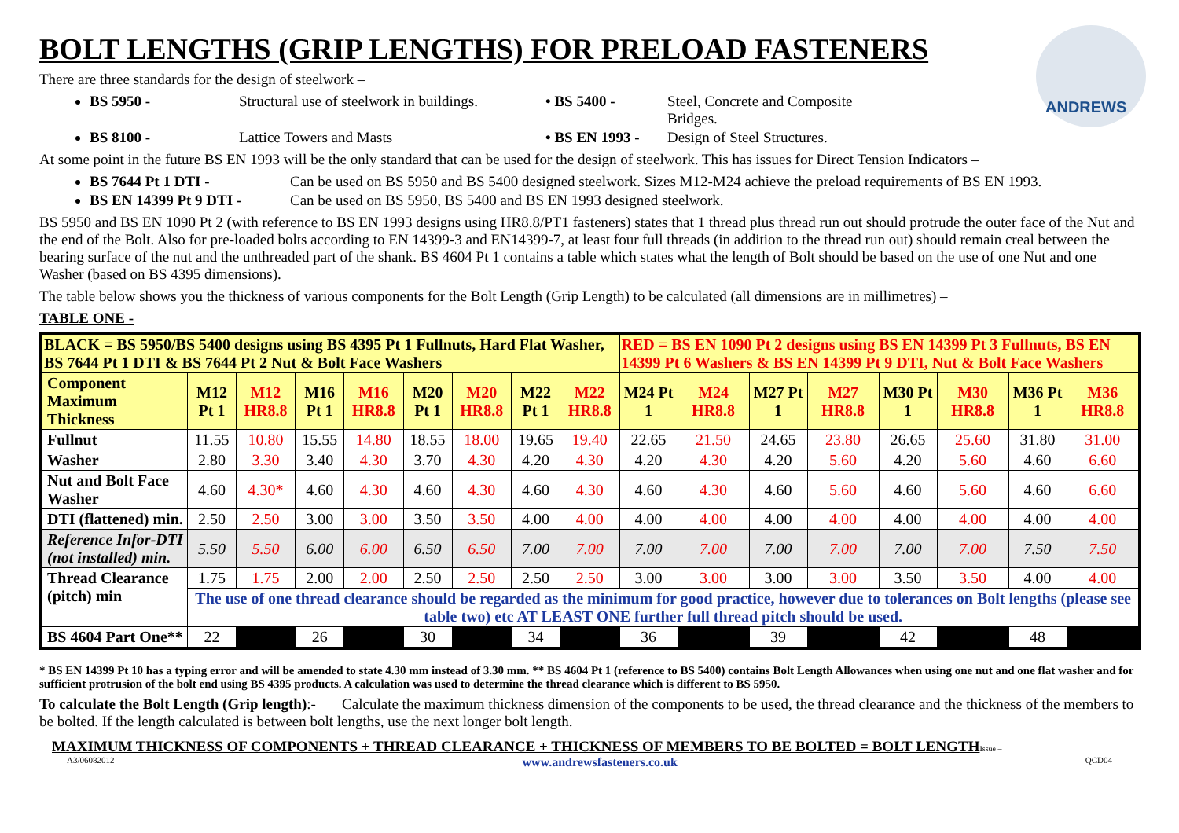ANDREWS
BOLT LENGTHS (GRIP LENGTHS) FOR PRELOAD FASTENERS
There are three standards for the design of steelwork –
BS 5950 - Structural use of steelwork in buildings. • BS 5400 - Steel, Concrete and Composite Bridges.
BS 8100 - Lattice Towers and Masts • BS EN 1993 - Design of Steel Structures.
At some point in the future BS EN 1993 will be the only standard that can be used for the design of steelwork. This has issues for Direct Tension Indicators –
BS 7644 Pt 1 DTI - Can be used on BS 5950 and BS 5400 designed steelwork. Sizes M12-M24 achieve the preload requirements of BS EN 1993.
BS EN 14399 Pt 9 DTI - Can be used on BS 5950, BS 5400 and BS EN 1993 designed steelwork.
BS 5950 and BS EN 1090 Pt 2 (with reference to BS EN 1993 designs using HR8.8/PT1 fasteners) states that 1 thread plus thread run out should protrude the outer face of the Nut and the end of the Bolt. Also for pre-loaded bolts according to EN 14399-3 and EN14399-7, at least four full threads (in addition to the thread run out) should remain creal between the bearing surface of the nut and the unthreaded part of the shank. BS 4604 Pt 1 contains a table which states what the length of Bolt should be based on the use of one Nut and one Washer (based on BS 4395 dimensions).
The table below shows you the thickness of various components for the Bolt Length (Grip Length) to be calculated (all dimensions are in millimetres) –
TABLE ONE -
| BLACK = BS 5950/BS 5400 designs using BS 4395 Pt 1 Fullnuts, Hard Flat Washer, BS 7644 Pt 1 DTI & BS 7644 Pt 2 Nut & Bolt Face Washers | | | | | | | | | RED = BS EN 1090 Pt 2 designs using BS EN 14399 Pt 3 Fullnuts, BS EN 14399 Pt 6 Washers & BS EN 14399 Pt 9 DTI, Nut & Bolt Face Washers | | | | | | | |
| Component Maximum Thickness | M12 Pt 1 | M12 HR8.8 | M16 Pt 1 | M16 HR8.8 | M20 Pt 1 | M20 HR8.8 | M22 Pt 1 | M22 HR8.8 | M24 Pt 1 | M24 HR8.8 | M27 Pt 1 | M27 HR8.8 | M30 Pt 1 | M30 HR8.8 | M36 Pt 1 | M36 HR8.8 |
| Fullnut | 11.55 | 10.80 | 15.55 | 14.80 | 18.55 | 18.00 | 19.65 | 19.40 | 22.65 | 21.50 | 24.65 | 23.80 | 26.65 | 25.60 | 31.80 | 31.00 |
| Washer | 2.80 | 3.30 | 3.40 | 4.30 | 3.70 | 4.30 | 4.20 | 4.30 | 4.20 | 4.30 | 4.20 | 5.60 | 4.20 | 5.60 | 4.60 | 6.60 |
| Nut and Bolt Face Washer | 4.60 | 4.30* | 4.60 | 4.30 | 4.60 | 4.30 | 4.60 | 4.30 | 4.60 | 4.30 | 4.60 | 5.60 | 4.60 | 5.60 | 4.60 | 6.60 |
| DTI (flattened) min. | 2.50 | 2.50 | 3.00 | 3.00 | 3.50 | 3.50 | 4.00 | 4.00 | 4.00 | 4.00 | 4.00 | 4.00 | 4.00 | 4.00 | 4.00 | 4.00 |
| Reference Infor-DTI (not installed) min. | 5.50 | 5.50 | 6.00 | 6.00 | 6.50 | 6.50 | 7.00 | 7.00 | 7.00 | 7.00 | 7.00 | 7.00 | 7.00 | 7.00 | 7.50 | 7.50 |
| Thread Clearance (pitch) min | 1.75 | 1.75 | 2.00 | 2.00 | 2.50 | 2.50 | 2.50 | 2.50 | 3.00 | 3.00 | 3.00 | 3.00 | 3.50 | 3.50 | 4.00 | 4.00 |
| | The use of one thread clearance should be regarded as the minimum for good practice, however due to tolerances on Bolt lengths (please see table two) etc AT LEAST ONE further full thread pitch should be used. | | | | | | | | | | | | | | | |
| BS 4604 Part One** | 22 | | 26 | | 30 | | 34 | | 36 | | 39 | | 42 | | 48 | |
* BS EN 14399 Pt 10 has a typing error and will be amended to state 4.30 mm instead of 3.30 mm. ** BS 4604 Pt 1 (reference to BS 5400) contains Bolt Length Allowances when using one nut and one flat washer and for sufficient protrusion of the bolt end using BS 4395 products. A calculation was used to determine the thread clearance which is different to BS 5950.
To calculate the Bolt Length (Grip length):- Calculate the maximum thickness dimension of the components to be used, the thread clearance and the thickness of the members to be bolted. If the length calculated is between bolt lengths, use the next longer bolt length.
MAXIMUM THICKNESS OF COMPONENTS + THREAD CLEARANCE + THICKNESS OF MEMBERS TO BE BOLTED = BOLT LENGTH Issue –
A3/06082012 www.andrewsfasteners.co.uk QCD04